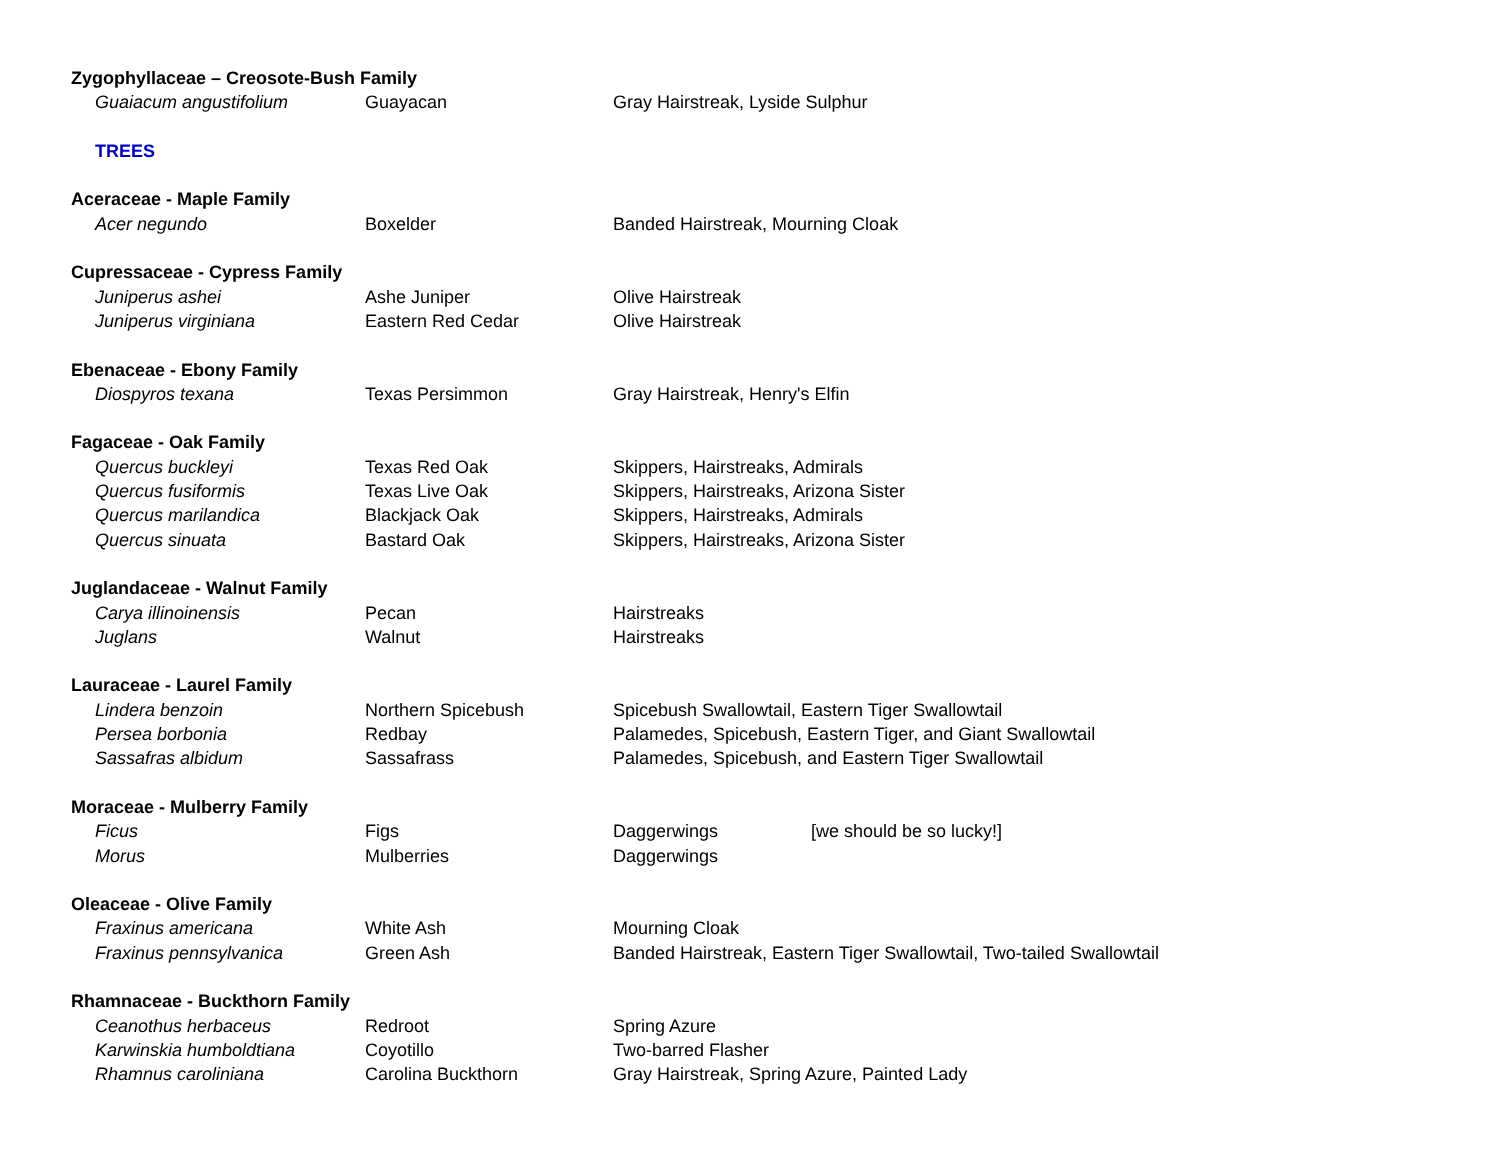| Zygophyllaceae – Creosote-Bush Family | | | |
| Guaiacum angustifolium | Guayacan | Gray Hairstreak, Lyside Sulphur | |
| TREES | | | |
| Aceraceae - Maple Family | | | |
| Acer negundo | Boxelder | Banded Hairstreak, Mourning Cloak | |
| Cupressaceae - Cypress Family | | | |
| Juniperus ashei | Ashe Juniper | Olive Hairstreak | |
| Juniperus virginiana | Eastern Red Cedar | Olive Hairstreak | |
| Ebenaceae - Ebony Family | | | |
| Diospyros texana | Texas Persimmon | Gray Hairstreak, Henry's Elfin | |
| Fagaceae - Oak Family | | | |
| Quercus buckleyi | Texas Red Oak | Skippers, Hairstreaks, Admirals | |
| Quercus fusiformis | Texas Live Oak | Skippers, Hairstreaks, Arizona Sister | |
| Quercus marilandica | Blackjack Oak | Skippers, Hairstreaks, Admirals | |
| Quercus sinuata | Bastard Oak | Skippers, Hairstreaks, Arizona Sister | |
| Juglandaceae - Walnut Family | | | |
| Carya illinoinensis | Pecan | Hairstreaks | |
| Juglans | Walnut | Hairstreaks | |
| Lauraceae - Laurel Family | | | |
| Lindera benzoin | Northern Spicebush | Spicebush Swallowtail, Eastern Tiger Swallowtail | |
| Persea borbonia | Redbay | Palamedes, Spicebush, Eastern Tiger, and Giant Swallowtail | |
| Sassafras albidum | Sassafrass | Palamedes, Spicebush, and Eastern Tiger Swallowtail | |
| Moraceae - Mulberry Family | | | |
| Ficus | Figs | Daggerwings | [we should be so lucky!] |
| Morus | Mulberries | Daggerwings | |
| Oleaceae - Olive Family | | | |
| Fraxinus americana | White Ash | Mourning Cloak | |
| Fraxinus pennsylvanica | Green Ash | Banded Hairstreak, Eastern Tiger Swallowtail, Two-tailed Swallowtail | |
| Rhamnaceae - Buckthorn Family | | | |
| Ceanothus herbaceus | Redroot | Spring Azure | |
| Karwinskia humboldtiana | Coyotillo | Two-barred Flasher | |
| Rhamnus caroliniana | Carolina Buckthorn | Gray Hairstreak, Spring Azure, Painted Lady | |